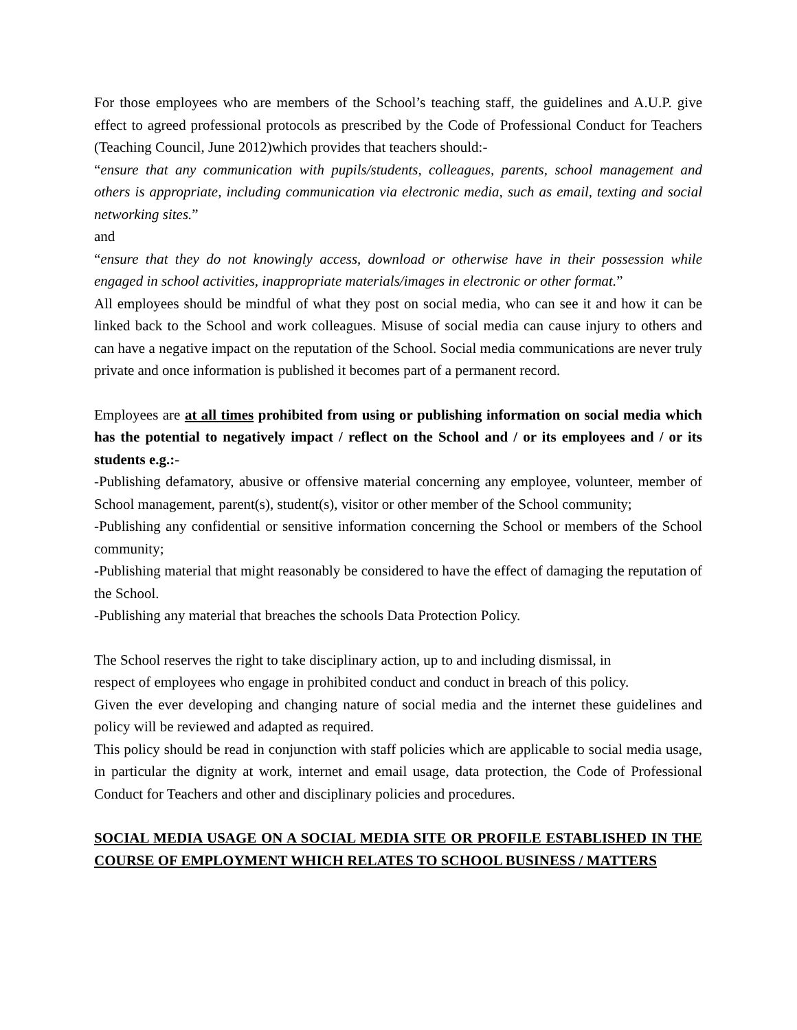For those employees who are members of the School’s teaching staff, the guidelines and A.U.P. give effect to agreed professional protocols as prescribed by the Code of Professional Conduct for Teachers (Teaching Council, June 2012)which provides that teachers should:-
“ensure that any communication with pupils/students, colleagues, parents, school management and others is appropriate, including communication via electronic media, such as email, texting and social networking sites.”
and
“ensure that they do not knowingly access, download or otherwise have in their possession while engaged in school activities, inappropriate materials/images in electronic or other format.”
All employees should be mindful of what they post on social media, who can see it and how it can be linked back to the School and work colleagues. Misuse of social media can cause injury to others and can have a negative impact on the reputation of the School. Social media communications are never truly private and once information is published it becomes part of a permanent record.
Employees are at all times prohibited from using or publishing information on social media which has the potential to negatively impact / reflect on the School and / or its employees and / or its students e.g.:-
-Publishing defamatory, abusive or offensive material concerning any employee, volunteer, member of School management, parent(s), student(s), visitor or other member of the School community;
-Publishing any confidential or sensitive information concerning the School or members of the School community;
-Publishing material that might reasonably be considered to have the effect of damaging the reputation of the School.
-Publishing any material that breaches the schools Data Protection Policy.
The School reserves the right to take disciplinary action, up to and including dismissal, in
respect of employees who engage in prohibited conduct and conduct in breach of this policy.
Given the ever developing and changing nature of social media and the internet these guidelines and policy will be reviewed and adapted as required.
This policy should be read in conjunction with staff policies which are applicable to social media usage, in particular the dignity at work, internet and email usage, data protection, the Code of Professional Conduct for Teachers and other and disciplinary policies and procedures.
SOCIAL MEDIA USAGE ON A SOCIAL MEDIA SITE OR PROFILE ESTABLISHED IN THE COURSE OF EMPLOYMENT WHICH RELATES TO SCHOOL BUSINESS / MATTERS